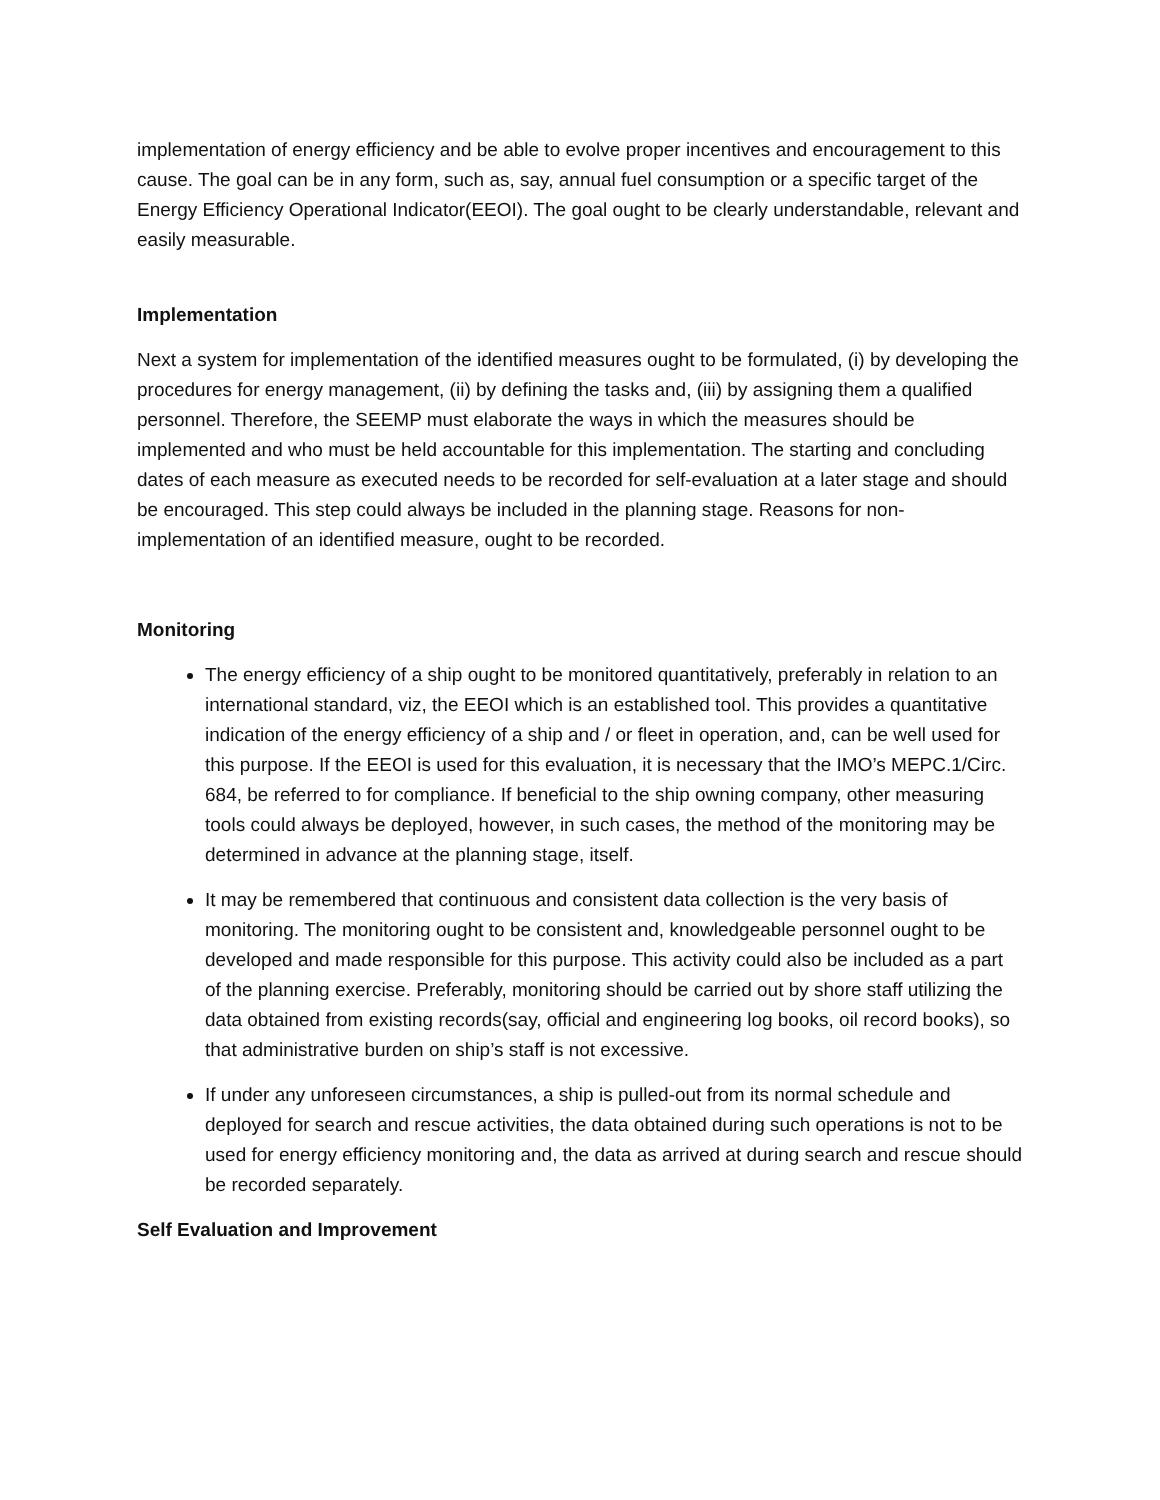implementation of energy efficiency and be able to evolve proper incentives and encouragement to this cause. The goal can be in any form, such as, say, annual fuel consumption or a specific target of the Energy Efficiency Operational Indicator(EEOI). The goal ought to be clearly understandable, relevant and easily measurable.
Implementation
Next a system for implementation of the identified measures ought to be formulated, (i) by developing the procedures for energy management, (ii) by defining the tasks and, (iii) by assigning them a qualified personnel. Therefore, the SEEMP must elaborate the ways in which the measures should be implemented and who must be held accountable for this implementation. The starting and concluding dates of each measure as executed needs to be recorded for self-evaluation at a later stage and should be encouraged. This step could always be included in the planning stage. Reasons for non-implementation of an identified measure, ought to be recorded.
Monitoring
The energy efficiency of a ship ought to be monitored quantitatively, preferably in relation to an international standard, viz, the EEOI which is an established tool. This provides a quantitative indication of the energy efficiency of a ship and / or fleet in operation, and, can be well used for this purpose. If the EEOI is used for this evaluation, it is necessary that the IMO’s MEPC.1/Circ. 684, be referred to for compliance. If beneficial to the ship owning company, other measuring tools could always be deployed, however, in such cases, the method of the monitoring may be determined in advance at the planning stage, itself.
It may be remembered that continuous and consistent data collection is the very basis of monitoring. The monitoring ought to be consistent and, knowledgeable personnel ought to be developed and made responsible for this purpose. This activity could also be included as a part of the planning exercise. Preferably, monitoring should be carried out by shore staff utilizing the data obtained from existing records(say, official and engineering log books, oil record books), so that administrative burden on ship’s staff is not excessive.
If under any unforeseen circumstances, a ship is pulled-out from its normal schedule and deployed for search and rescue activities, the data obtained during such operations is not to be used for energy efficiency monitoring and, the data as arrived at during search and rescue should be recorded separately.
Self Evaluation and Improvement